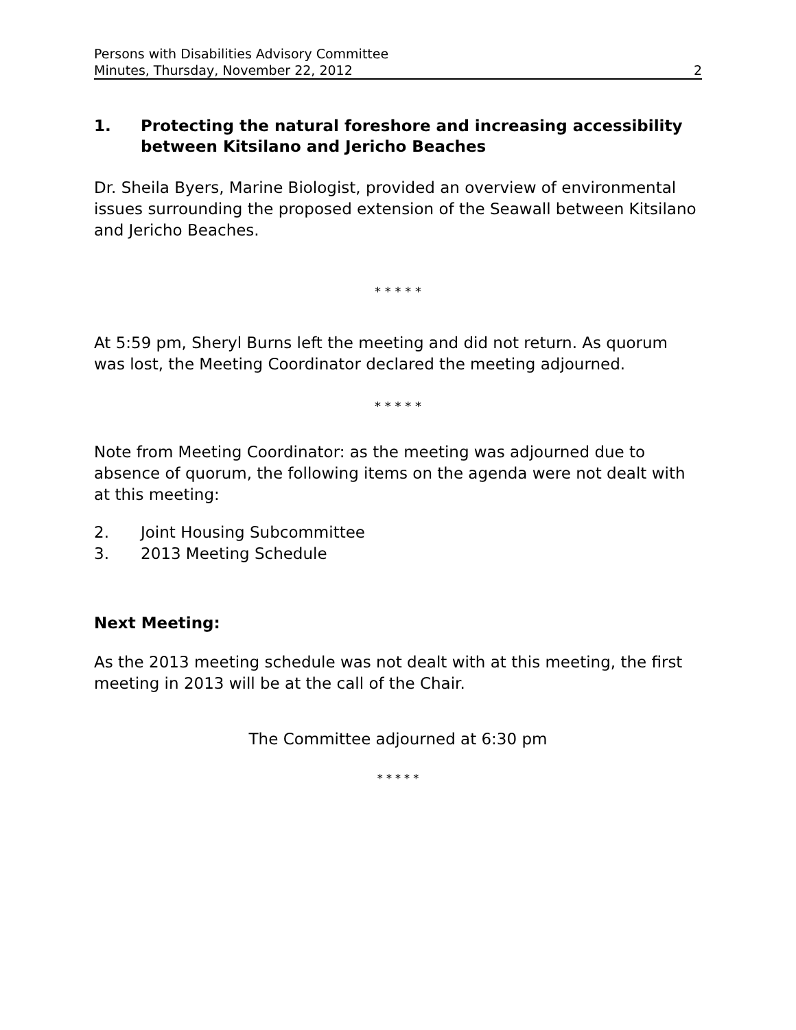Persons with Disabilities Advisory Committee
Minutes, Thursday, November 22, 2012
2
1. Protecting the natural foreshore and increasing accessibility between Kitsilano and Jericho Beaches
Dr. Sheila Byers, Marine Biologist, provided an overview of environmental issues surrounding the proposed extension of the Seawall between Kitsilano and Jericho Beaches.
* * * * *
At 5:59 pm, Sheryl Burns left the meeting and did not return. As quorum was lost, the Meeting Coordinator declared the meeting adjourned.
* * * * *
Note from Meeting Coordinator: as the meeting was adjourned due to absence of quorum, the following items on the agenda were not dealt with at this meeting:
2. Joint Housing Subcommittee
3. 2013 Meeting Schedule
Next Meeting:
As the 2013 meeting schedule was not dealt with at this meeting, the first meeting in 2013 will be at the call of the Chair.
The Committee adjourned at 6:30 pm
* * * * *